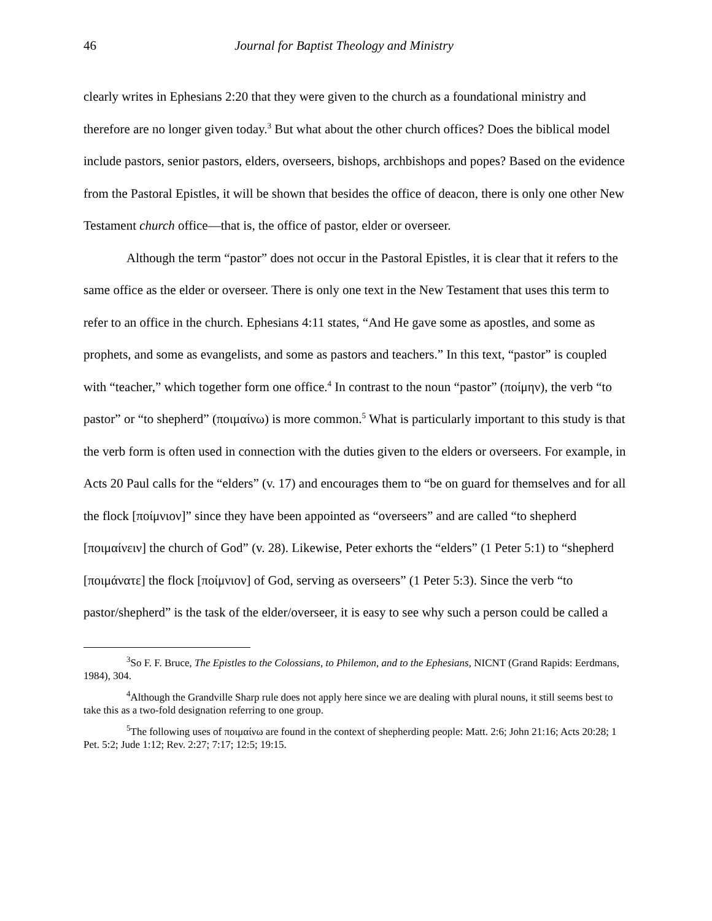46 Journal for Baptist Theology and Ministry
clearly writes in Ephesians 2:20 that they were given to the church as a foundational ministry and therefore are no longer given today.<sup>3</sup> But what about the other church offices? Does the biblical model include pastors, senior pastors, elders, overseers, bishops, archbishops and popes? Based on the evidence from the Pastoral Epistles, it will be shown that besides the office of deacon, there is only one other New Testament church office—that is, the office of pastor, elder or overseer.
Although the term “pastor” does not occur in the Pastoral Epistles, it is clear that it refers to the same office as the elder or overseer. There is only one text in the New Testament that uses this term to refer to an office in the church. Ephesians 4:11 states, “And He gave some as apostles, and some as prophets, and some as evangelists, and some as pastors and teachers.” In this text, “pastor” is coupled with “teacher,” which together form one office.<sup>4</sup> In contrast to the noun “pastor” (ποίμην), the verb “to pastor” or “to shepherd” (ποιμαίνω) is more common.<sup>5</sup> What is particularly important to this study is that the verb form is often used in connection with the duties given to the elders or overseers. For example, in Acts 20 Paul calls for the “elders” (v. 17) and encourages them to “be on guard for themselves and for all the flock [ποίμνιον]” since they have been appointed as “overseers” and are called “to shepherd [ποιμαίνειν] the church of God” (v. 28). Likewise, Peter exhorts the “elders” (1 Peter 5:1) to “shepherd [ποιμάνατε] the flock [ποίμνιον] of God, serving as overseers” (1 Peter 5:3). Since the verb “to pastor/shepherd” is the task of the elder/overseer, it is easy to see why such a person could be called a
<sup>3</sup> So F. F. Bruce, The Epistles to the Colossians, to Philemon, and to the Ephesians, NICNT (Grand Rapids: Eerdmans, 1984), 304.
<sup>4</sup> Although the Grandville Sharp rule does not apply here since we are dealing with plural nouns, it still seems best to take this as a two-fold designation referring to one group.
<sup>5</sup> The following uses of ποιμαίνω are found in the context of shepherding people: Matt. 2:6; John 21:16; Acts 20:28; 1 Pet. 5:2; Jude 1:12; Rev. 2:27; 7:17; 12:5; 19:15.